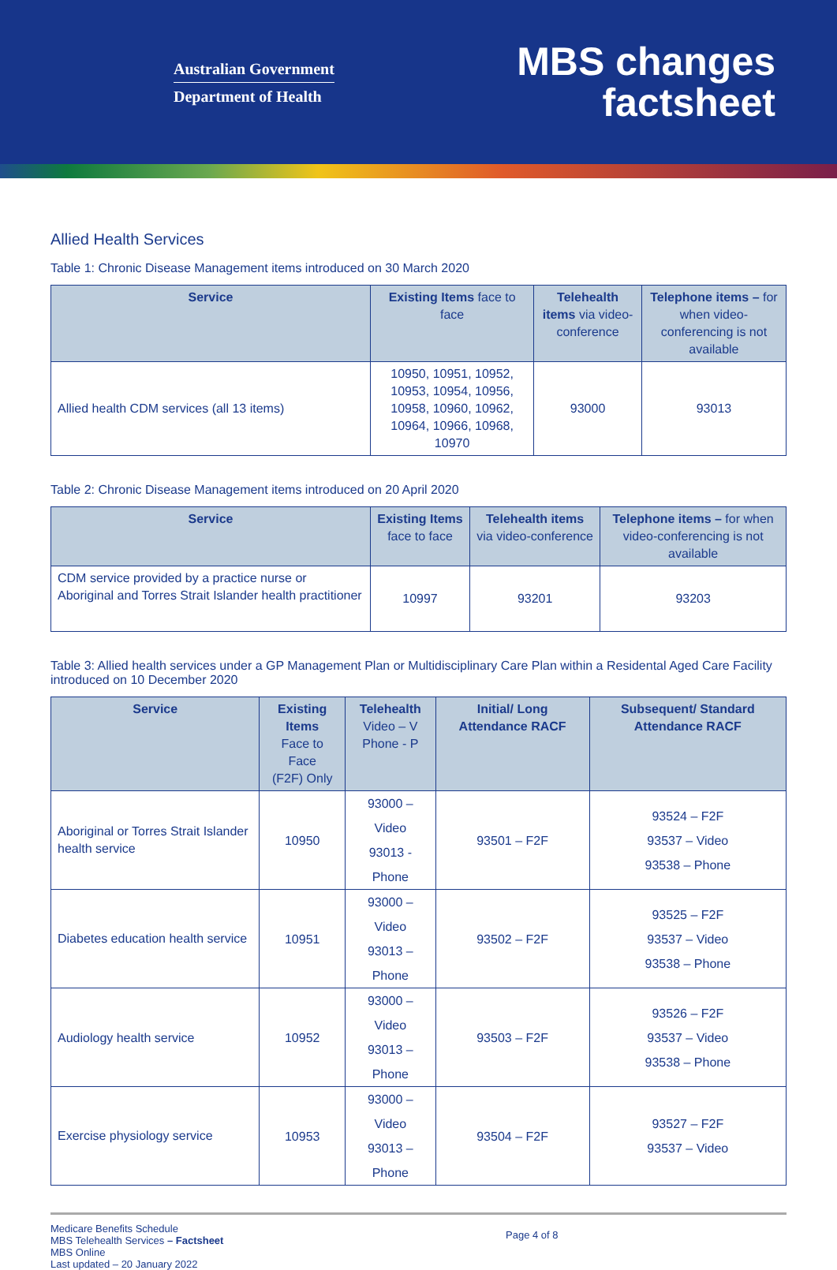Australian Government
Department of Health
MBS changes
factsheet
Allied Health Services
Table 1: Chronic Disease Management items introduced on 30 March 2020
| Service | Existing Items face to face | Telehealth items via video-conference | Telephone items – for when video-conferencing is not available |
| --- | --- | --- | --- |
| Allied health CDM services (all 13 items) | 10950, 10951, 10952, 10953, 10954, 10956, 10958, 10960, 10962, 10964, 10966, 10968, 10970 | 93000 | 93013 |
Table 2: Chronic Disease Management items introduced on 20 April 2020
| Service | Existing Items face to face | Telehealth items via video-conference | Telephone items – for when video-conferencing is not available |
| --- | --- | --- | --- |
| CDM service provided by a practice nurse or Aboriginal and Torres Strait Islander health practitioner | 10997 | 93201 | 93203 |
Table 3: Allied health services under a GP Management Plan or Multidisciplinary Care Plan within a Residental Aged Care Facility introduced on 10 December 2020
| Service | Existing Items Face to Face (F2F) Only | Telehealth Video – V Phone - P | Initial/ Long Attendance RACF | Subsequent/ Standard Attendance RACF |
| --- | --- | --- | --- | --- |
| Aboriginal or Torres Strait Islander health service | 10950 | 93000 – Video 93013 - Phone | 93501 – F2F | 93524 – F2F 93537 – Video 93538 – Phone |
| Diabetes education health service | 10951 | 93000 – Video 93013 – Phone | 93502 – F2F | 93525 – F2F 93537 – Video 93538 – Phone |
| Audiology health service | 10952 | 93000 – Video 93013 – Phone | 93503 – F2F | 93526 – F2F 93537 – Video 93538 – Phone |
| Exercise physiology service | 10953 | 93000 – Video 93013 – Phone | 93504 – F2F | 93527 – F2F 93537 – Video |
Medicare Benefits Schedule
MBS Telehealth Services – Factsheet
MBS Online
Last updated – 20 January 2022
Page 4 of 8